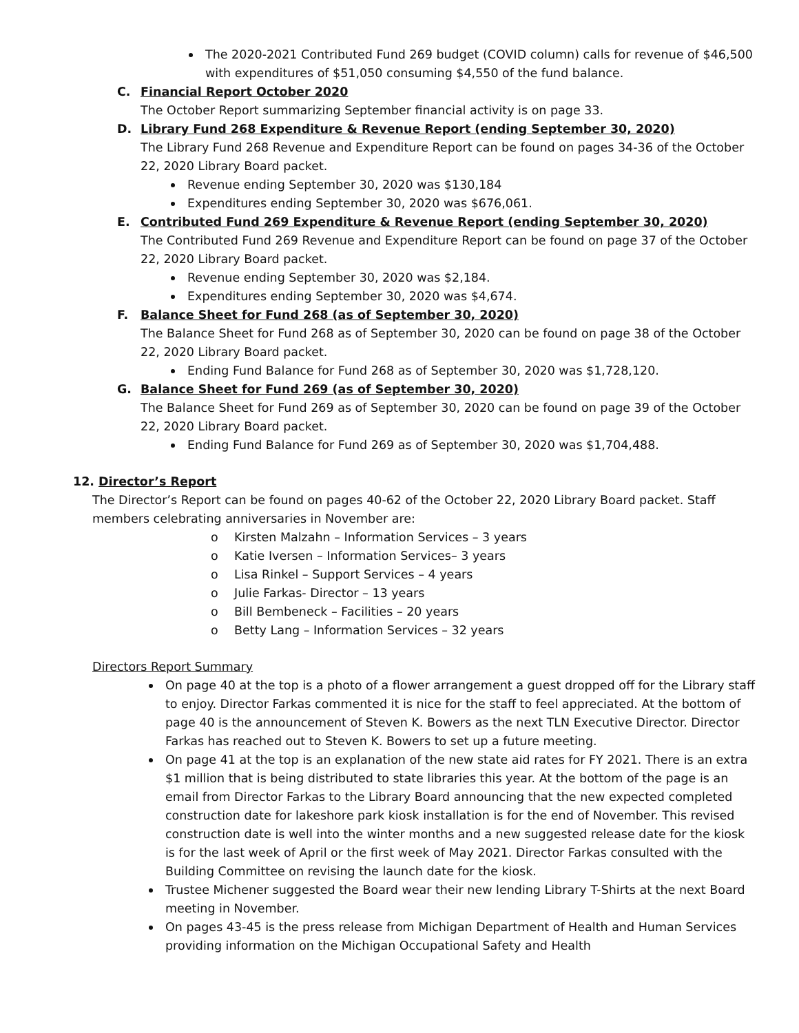The 2020-2021 Contributed Fund 269 budget (COVID column) calls for revenue of $46,500 with expenditures of $51,050 consuming $4,550 of the fund balance.
C. Financial Report October 2020
The October Report summarizing September financial activity is on page 33.
D. Library Fund 268 Expenditure & Revenue Report (ending September 30, 2020)
The Library Fund 268 Revenue and Expenditure Report can be found on pages 34-36 of the October 22, 2020 Library Board packet.
Revenue ending September 30, 2020 was $130,184
Expenditures ending September 30, 2020 was $676,061.
E. Contributed Fund 269 Expenditure & Revenue Report (ending September 30, 2020)
The Contributed Fund 269 Revenue and Expenditure Report can be found on page 37 of the October 22, 2020 Library Board packet.
Revenue ending September 30, 2020 was $2,184.
Expenditures ending September 30, 2020 was $4,674.
F. Balance Sheet for Fund 268 (as of September 30, 2020)
The Balance Sheet for Fund 268 as of September 30, 2020 can be found on page 38 of the October 22, 2020 Library Board packet.
Ending Fund Balance for Fund 268 as of September 30, 2020 was $1,728,120.
G. Balance Sheet for Fund 269 (as of September 30, 2020)
The Balance Sheet for Fund 269 as of September 30, 2020 can be found on page 39 of the October 22, 2020 Library Board packet.
Ending Fund Balance for Fund 269 as of September 30, 2020 was $1,704,488.
12. Director’s Report
The Director’s Report can be found on pages 40-62 of the October 22, 2020 Library Board packet. Staff members celebrating anniversaries in November are:
o Kirsten Malzahn – Information Services – 3 years
o Katie Iversen – Information Services– 3 years
o Lisa Rinkel – Support Services – 4 years
o Julie Farkas- Director – 13 years
o Bill Bembeneck – Facilities – 20 years
o Betty Lang – Information Services – 32 years
Directors Report Summary
On page 40 at the top is a photo of a flower arrangement a guest dropped off for the Library staff to enjoy. Director Farkas commented it is nice for the staff to feel appreciated. At the bottom of page 40 is the announcement of Steven K. Bowers as the next TLN Executive Director. Director Farkas has reached out to Steven K. Bowers to set up a future meeting.
On page 41 at the top is an explanation of the new state aid rates for FY 2021. There is an extra $1 million that is being distributed to state libraries this year. At the bottom of the page is an email from Director Farkas to the Library Board announcing that the new expected completed construction date for lakeshore park kiosk installation is for the end of November. This revised construction date is well into the winter months and a new suggested release date for the kiosk is for the last week of April or the first week of May 2021. Director Farkas consulted with the Building Committee on revising the launch date for the kiosk.
Trustee Michener suggested the Board wear their new lending Library T-Shirts at the next Board meeting in November.
On pages 43-45 is the press release from Michigan Department of Health and Human Services providing information on the Michigan Occupational Safety and Health